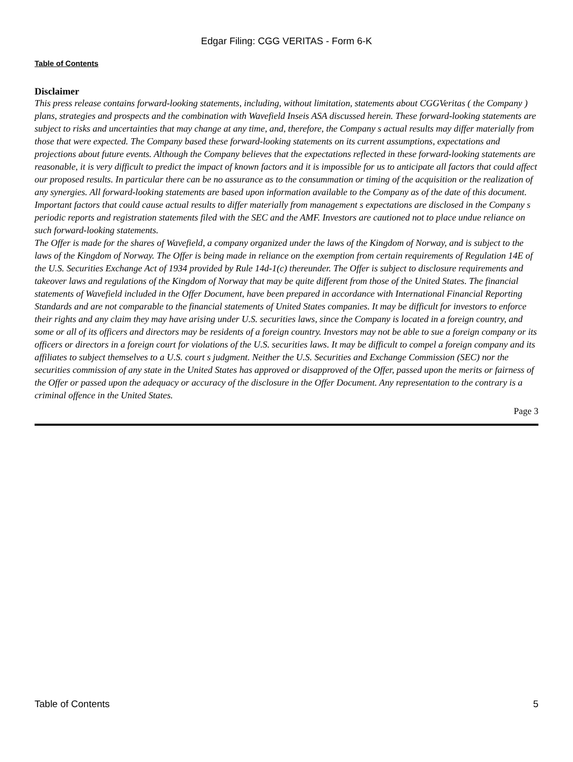Edgar Filing: CGG VERITAS - Form 6-K
Table of Contents
Disclaimer
This press release contains forward-looking statements, including, without limitation, statements about CGGVeritas ( the Company ) plans, strategies and prospects and the combination with Wavefield Inseis ASA discussed herein. These forward-looking statements are subject to risks and uncertainties that may change at any time, and, therefore, the Company s actual results may differ materially from those that were expected. The Company based these forward-looking statements on its current assumptions, expectations and projections about future events. Although the Company believes that the expectations reflected in these forward-looking statements are reasonable, it is very difficult to predict the impact of known factors and it is impossible for us to anticipate all factors that could affect our proposed results. In particular there can be no assurance as to the consummation or timing of the acquisition or the realization of any synergies. All forward-looking statements are based upon information available to the Company as of the date of this document. Important factors that could cause actual results to differ materially from management s expectations are disclosed in the Company s periodic reports and registration statements filed with the SEC and the AMF. Investors are cautioned not to place undue reliance on such forward-looking statements.
The Offer is made for the shares of Wavefield, a company organized under the laws of the Kingdom of Norway, and is subject to the laws of the Kingdom of Norway. The Offer is being made in reliance on the exemption from certain requirements of Regulation 14E of the U.S. Securities Exchange Act of 1934 provided by Rule 14d-1(c) thereunder. The Offer is subject to disclosure requirements and takeover laws and regulations of the Kingdom of Norway that may be quite different from those of the United States. The financial statements of Wavefield included in the Offer Document, have been prepared in accordance with International Financial Reporting Standards and are not comparable to the financial statements of United States companies. It may be difficult for investors to enforce their rights and any claim they may have arising under U.S. securities laws, since the Company is located in a foreign country, and some or all of its officers and directors may be residents of a foreign country. Investors may not be able to sue a foreign company or its officers or directors in a foreign court for violations of the U.S. securities laws. It may be difficult to compel a foreign company and its affiliates to subject themselves to a U.S. court s judgment. Neither the U.S. Securities and Exchange Commission (SEC) nor the securities commission of any state in the United States has approved or disapproved of the Offer, passed upon the merits or fairness of the Offer or passed upon the adequacy or accuracy of the disclosure in the Offer Document. Any representation to the contrary is a criminal offence in the United States.
Page 3
Table of Contents 5